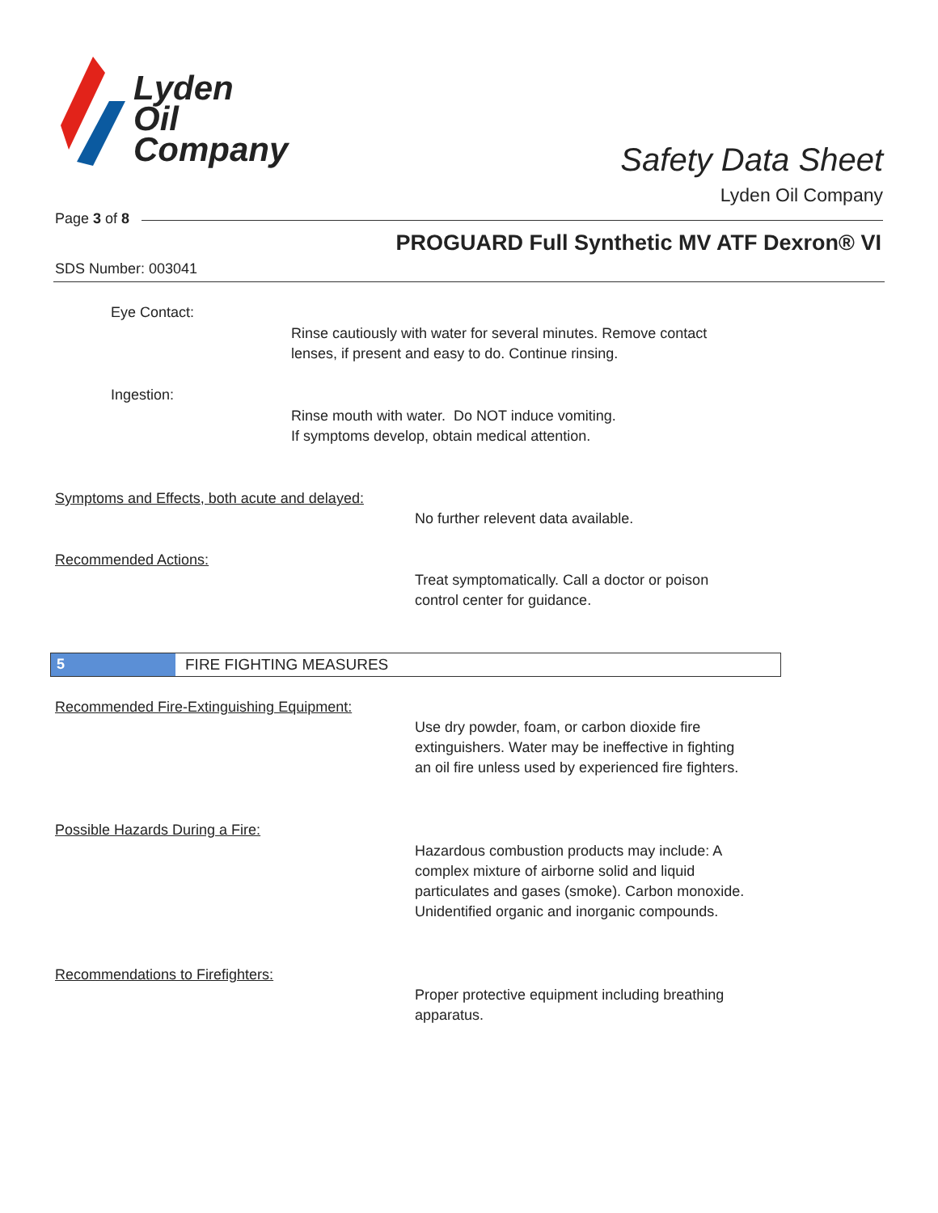Lyden
Oil
Company
Safety Data Sheet
Lyden Oil Company
Page 3 of 8
PROGUARD Full Synthetic MV ATF Dexron® VI
SDS Number: 003041
Eye Contact:
Rinse cautiously with water for several minutes. Remove contact
lenses, if present and easy to do. Continue rinsing.
Ingestion:
Rinse mouth with water. Do NOT induce vomiting.
If symptoms develop, obtain medical attention.
Symptoms and Effects, both acute and delayed:
No further relevent data available.
Recommended Actions:
Treat symptomatically. Call a doctor or poison
control center for guidance.
5 FIRE FIGHTING MEASURES
Recommended Fire-Extinguishing Equipment:
Use dry powder, foam, or carbon dioxide fire
extinguishers. Water may be ineffective in fighting
an oil fire unless used by experienced fire fighters.
Possible Hazards During a Fire:
Hazardous combustion products may include: A
complex mixture of airborne solid and liquid
particulates and gases (smoke). Carbon monoxide.
Unidentified organic and inorganic compounds.
Recommendations to Firefighters:
Proper protective equipment including breathing
apparatus.